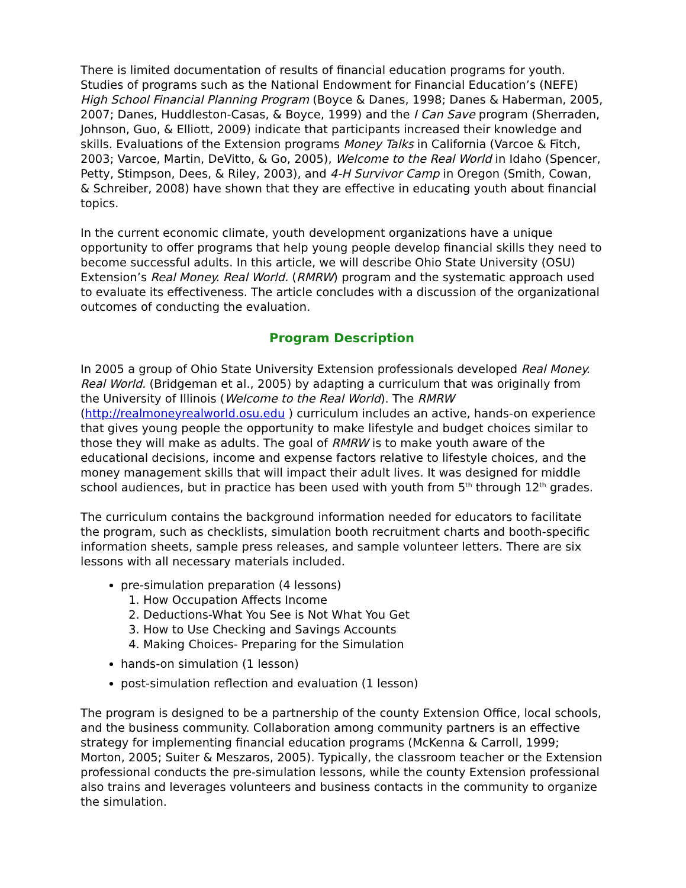There is limited documentation of results of financial education programs for youth. Studies of programs such as the National Endowment for Financial Education’s (NEFE) High School Financial Planning Program (Boyce & Danes, 1998; Danes & Haberman, 2005, 2007; Danes, Huddleston-Casas, & Boyce, 1999) and the I Can Save program (Sherraden, Johnson, Guo, & Elliott, 2009) indicate that participants increased their knowledge and skills. Evaluations of the Extension programs Money Talks in California (Varcoe & Fitch, 2003; Varcoe, Martin, DeVitto, & Go, 2005), Welcome to the Real World in Idaho (Spencer, Petty, Stimpson, Dees, & Riley, 2003), and 4-H Survivor Camp in Oregon (Smith, Cowan, & Schreiber, 2008) have shown that they are effective in educating youth about financial topics.
In the current economic climate, youth development organizations have a unique opportunity to offer programs that help young people develop financial skills they need to become successful adults. In this article, we will describe Ohio State University (OSU) Extension’s Real Money. Real World. (RMRW) program and the systematic approach used to evaluate its effectiveness. The article concludes with a discussion of the organizational outcomes of conducting the evaluation.
Program Description
In 2005 a group of Ohio State University Extension professionals developed Real Money. Real World. (Bridgeman et al., 2005) by adapting a curriculum that was originally from the University of Illinois (Welcome to the Real World). The RMRW (http://realmoneyrealworld.osu.edu ) curriculum includes an active, hands-on experience that gives young people the opportunity to make lifestyle and budget choices similar to those they will make as adults. The goal of RMRW is to make youth aware of the educational decisions, income and expense factors relative to lifestyle choices, and the money management skills that will impact their adult lives. It was designed for middle school audiences, but in practice has been used with youth from 5<sup>th</sup> through 12<sup>th</sup> grades.
The curriculum contains the background information needed for educators to facilitate the program, such as checklists, simulation booth recruitment charts and booth-specific information sheets, sample press releases, and sample volunteer letters. There are six lessons with all necessary materials included.
pre-simulation preparation (4 lessons)
1. How Occupation Affects Income
2. Deductions-What You See is Not What You Get
3. How to Use Checking and Savings Accounts
4. Making Choices- Preparing for the Simulation
hands-on simulation (1 lesson)
post-simulation reflection and evaluation (1 lesson)
The program is designed to be a partnership of the county Extension Office, local schools, and the business community. Collaboration among community partners is an effective strategy for implementing financial education programs (McKenna & Carroll, 1999; Morton, 2005; Suiter & Meszaros, 2005). Typically, the classroom teacher or the Extension professional conducts the pre-simulation lessons, while the county Extension professional also trains and leverages volunteers and business contacts in the community to organize the simulation.